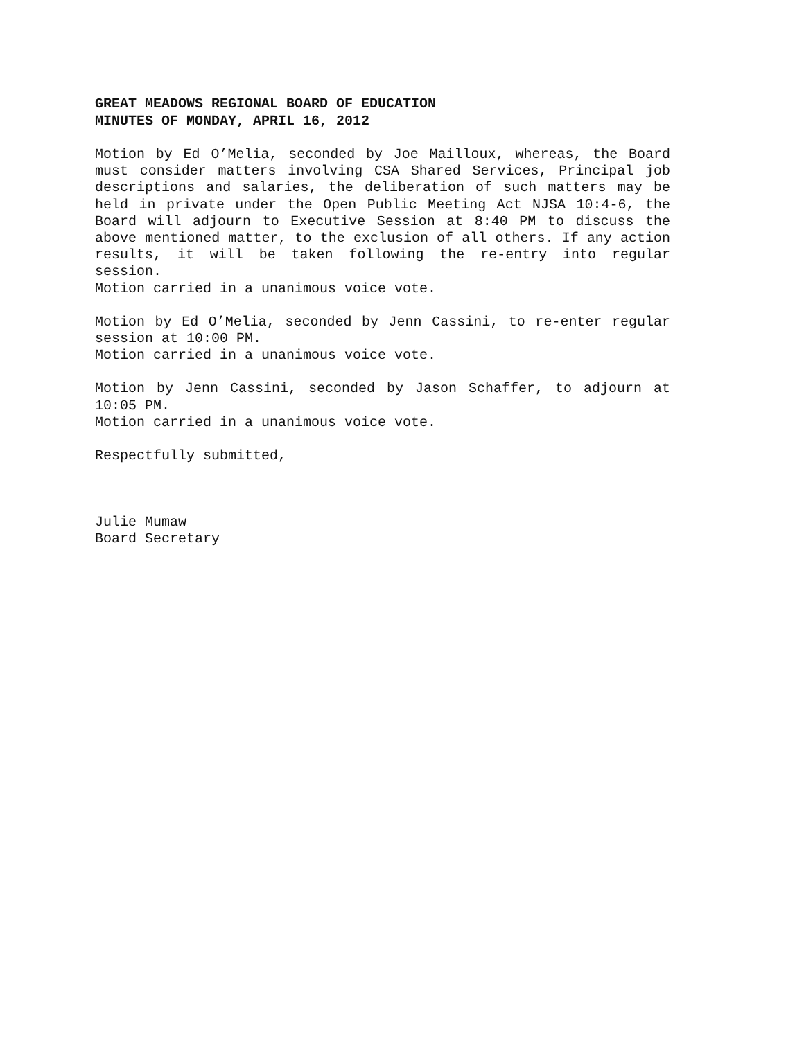GREAT MEADOWS REGIONAL BOARD OF EDUCATION
MINUTES OF MONDAY, APRIL 16, 2012
Motion by Ed O’Melia, seconded by Joe Mailloux, whereas, the Board must consider matters involving CSA Shared Services, Principal job descriptions and salaries, the deliberation of such matters may be held in private under the Open Public Meeting Act NJSA 10:4-6, the Board will adjourn to Executive Session at 8:40 PM to discuss the above mentioned matter, to the exclusion of all others. If any action results, it will be taken following the re-entry into regular session.
Motion carried in a unanimous voice vote.
Motion by Ed O’Melia, seconded by Jenn Cassini, to re-enter regular session at 10:00 PM.
Motion carried in a unanimous voice vote.
Motion by Jenn Cassini, seconded by Jason Schaffer, to adjourn at 10:05 PM.
Motion carried in a unanimous voice vote.
Respectfully submitted,
Julie Mumaw
Board Secretary